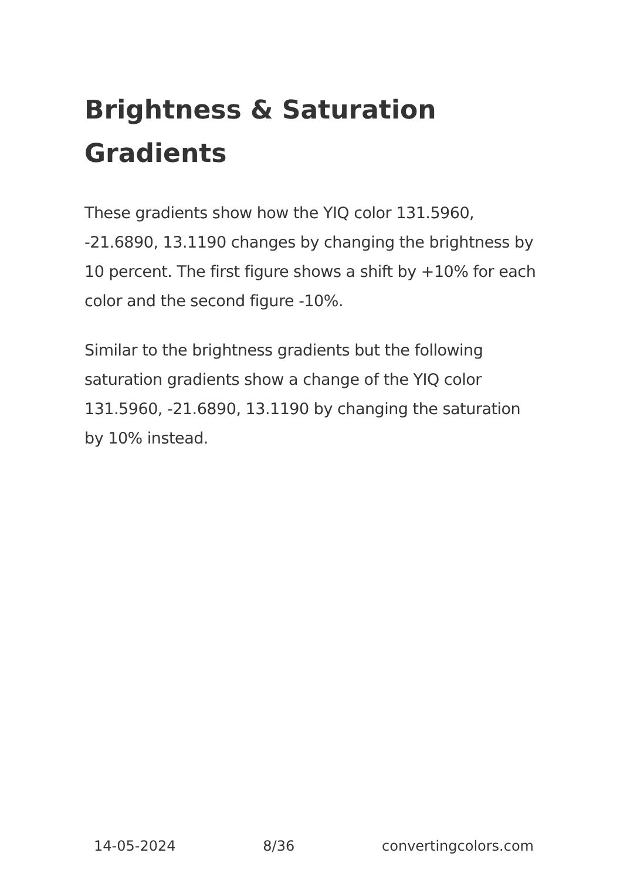Brightness & Saturation Gradients
These gradients show how the YIQ color 131.5960, -21.6890, 13.1190 changes by changing the brightness by 10 percent. The first figure shows a shift by +10% for each color and the second figure -10%.
Similar to the brightness gradients but the following saturation gradients show a change of the YIQ color 131.5960, -21.6890, 13.1190 by changing the saturation by 10% instead.
14-05-2024 8/36 convertingcolors.com